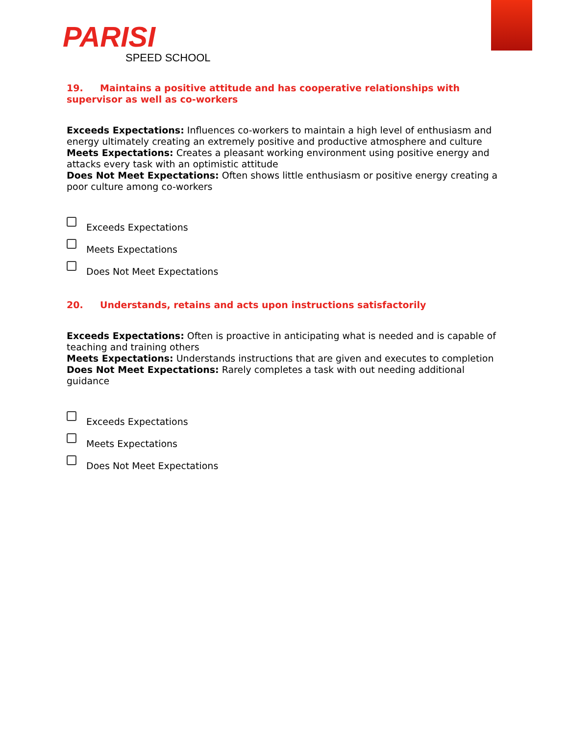PARISI
SPEED SCHOOL
19. Maintains a positive attitude and has cooperative relationships with supervisor as well as co-workers
Exceeds Expectations: Influences co-workers to maintain a high level of enthusiasm and energy ultimately creating an extremely positive and productive atmosphere and culture
Meets Expectations: Creates a pleasant working environment using positive energy and attacks every task with an optimistic attitude
Does Not Meet Expectations: Often shows little enthusiasm or positive energy creating a poor culture among co-workers
Exceeds Expectations
Meets Expectations
Does Not Meet Expectations
20. Understands, retains and acts upon instructions satisfactorily
Exceeds Expectations: Often is proactive in anticipating what is needed and is capable of teaching and training others
Meets Expectations: Understands instructions that are given and executes to completion
Does Not Meet Expectations: Rarely completes a task with out needing additional guidance
Exceeds Expectations
Meets Expectations
Does Not Meet Expectations